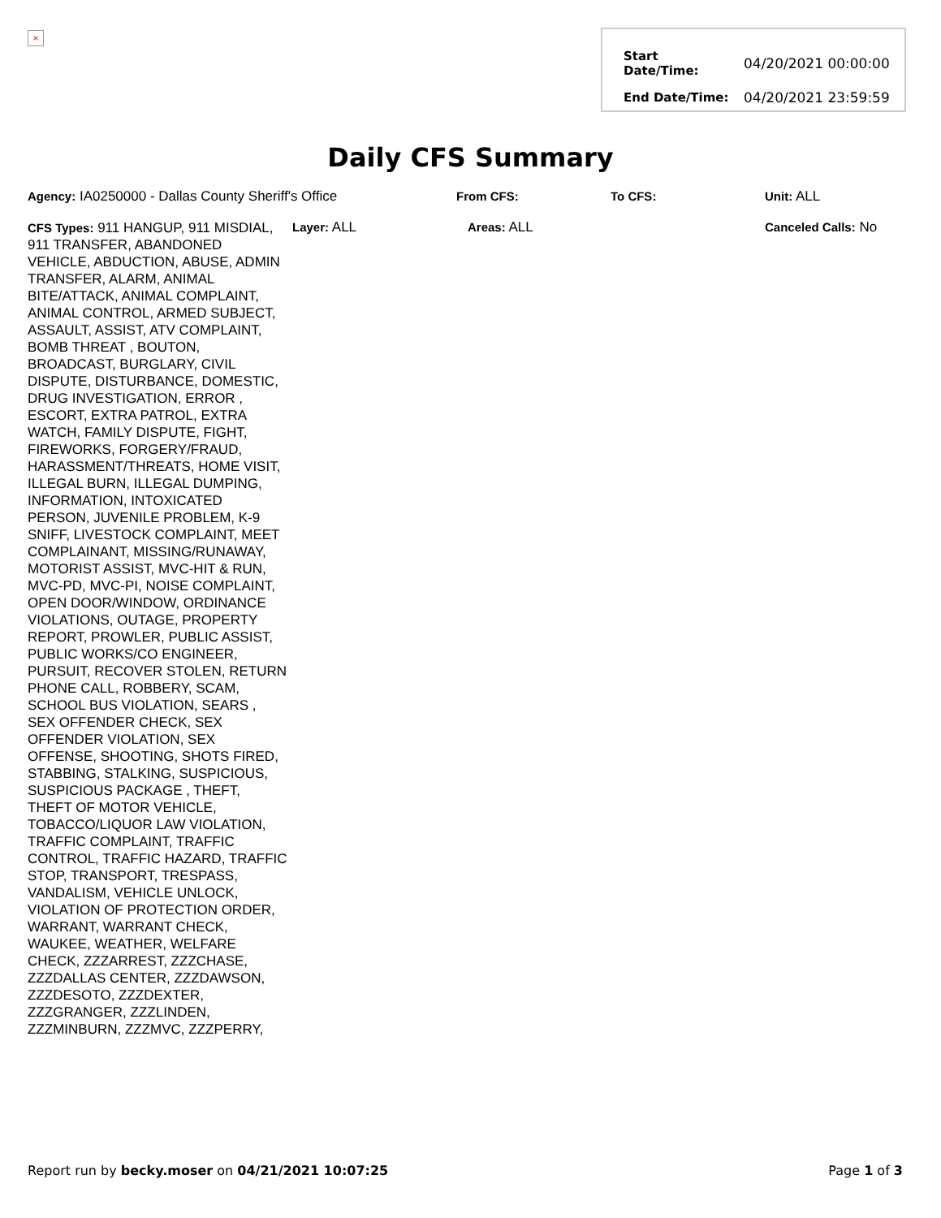×
| Start Date/Time: | 04/20/2021 00:00:00 |
| End Date/Time: | 04/20/2021 23:59:59 |
Daily CFS Summary
Agency: IA0250000 - Dallas County Sheriff's Office
From CFS: To CFS: Unit: ALL
CFS Types: 911 HANGUP, 911 MISDIAL, 911 TRANSFER, ABANDONED VEHICLE, ABDUCTION, ABUSE, ADMIN TRANSFER, ALARM, ANIMAL BITE/ATTACK, ANIMAL COMPLAINT, ANIMAL CONTROL, ARMED SUBJECT, ASSAULT, ASSIST, ATV COMPLAINT, BOMB THREAT , BOUTON, BROADCAST, BURGLARY, CIVIL DISPUTE, DISTURBANCE, DOMESTIC, DRUG INVESTIGATION, ERROR , ESCORT, EXTRA PATROL, EXTRA WATCH, FAMILY DISPUTE, FIGHT, FIREWORKS, FORGERY/FRAUD, HARASSMENT/THREATS, HOME VISIT, ILLEGAL BURN, ILLEGAL DUMPING, INFORMATION, INTOXICATED PERSON, JUVENILE PROBLEM, K-9 SNIFF, LIVESTOCK COMPLAINT, MEET COMPLAINANT, MISSING/RUNAWAY, MOTORIST ASSIST, MVC-HIT & RUN, MVC-PD, MVC-PI, NOISE COMPLAINT, OPEN DOOR/WINDOW, ORDINANCE VIOLATIONS, OUTAGE, PROPERTY REPORT, PROWLER, PUBLIC ASSIST, PUBLIC WORKS/CO ENGINEER, PURSUIT, RECOVER STOLEN, RETURN PHONE CALL, ROBBERY, SCAM, SCHOOL BUS VIOLATION, SEARS , SEX OFFENDER CHECK, SEX OFFENDER VIOLATION, SEX OFFENSE, SHOOTING, SHOTS FIRED, STABBING, STALKING, SUSPICIOUS, SUSPICIOUS PACKAGE , THEFT, THEFT OF MOTOR VEHICLE, TOBACCO/LIQUOR LAW VIOLATION, TRAFFIC COMPLAINT, TRAFFIC CONTROL, TRAFFIC HAZARD, TRAFFIC STOP, TRANSPORT, TRESPASS, VANDALISM, VEHICLE UNLOCK, VIOLATION OF PROTECTION ORDER, WARRANT, WARRANT CHECK, WAUKEE, WEATHER, WELFARE CHECK, ZZZARREST, ZZZCHASE, ZZZDALLAS CENTER, ZZZDAWSON, ZZZDESOTO, ZZZDEXTER, ZZZGRANGER, ZZZLINDEN, ZZZMINBURN, ZZZMVC, ZZZPERRY,
Layer: ALL Areas: ALL Canceled Calls: No
Report run by becky.moser on 04/21/2021 10:07:25 Page 1 of 3